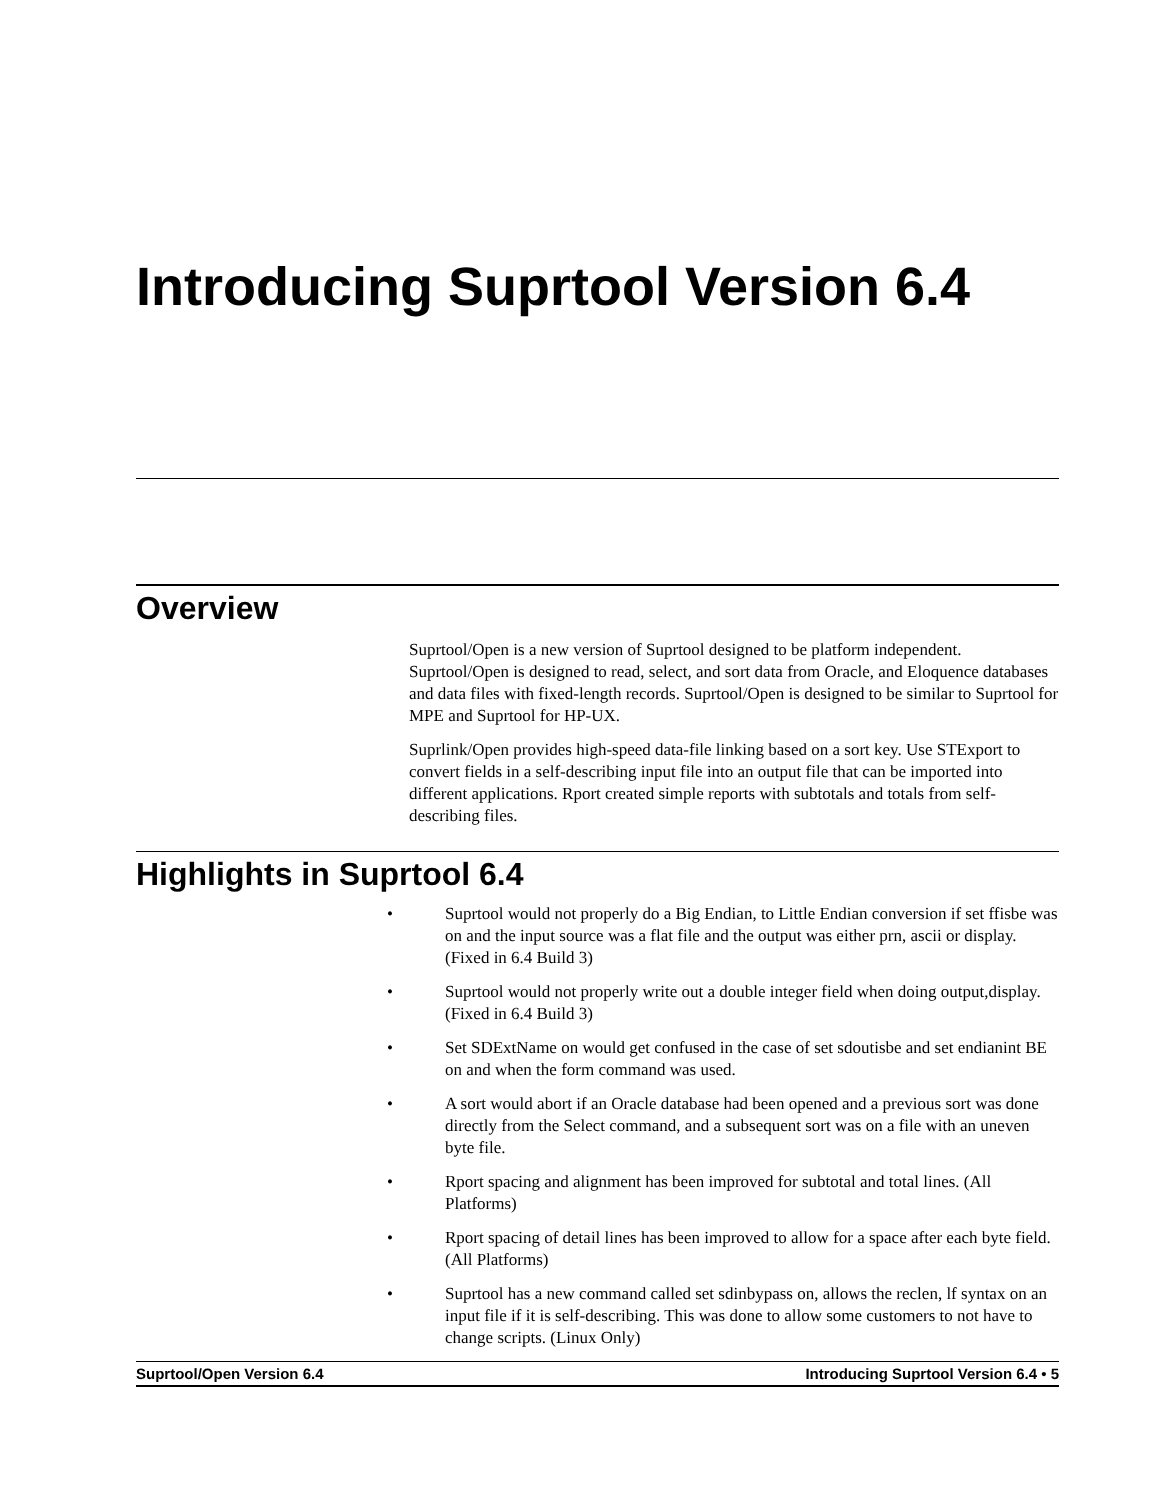Introducing Suprtool Version 6.4
Overview
Suprtool/Open is a new version of Suprtool designed to be platform independent. Suprtool/Open is designed to read, select, and sort data from Oracle, and Eloquence databases and data files with fixed-length records. Suprtool/Open is designed to be similar to Suprtool for MPE and Suprtool for HP-UX.
Suprlink/Open provides high-speed data-file linking based on a sort key. Use STExport to convert fields in a self-describing input file into an output file that can be imported into different applications. Rport created simple reports with subtotals and totals from self-describing files.
Highlights in Suprtool 6.4
• Suprtool would not properly do a Big Endian, to Little Endian conversion if set ffisbe was on and the input source was a flat file and the output was either prn, ascii or display. (Fixed in 6.4 Build 3)
• Suprtool would not properly write out a double integer field when doing output,display. (Fixed in 6.4 Build 3)
• Set SDExtName on would get confused in the case of set sdoutisbe and set endianint BE on and when the form command was used.
• A sort would abort if an Oracle database had been opened and a previous sort was done directly from the Select command, and a subsequent sort was on a file with an uneven byte file.
• Rport spacing and alignment has been improved for subtotal and total lines. (All Platforms)
• Rport spacing of detail lines has been improved to allow for a space after each byte field. (All Platforms)
• Suprtool has a new command called set sdinbypass on, allows the reclen, lf syntax on an input file if it is self-describing. This was done to allow some customers to not have to change scripts. (Linux Only)
Suprtool/Open Version 6.4 Introducing Suprtool Version 6.4 • 5